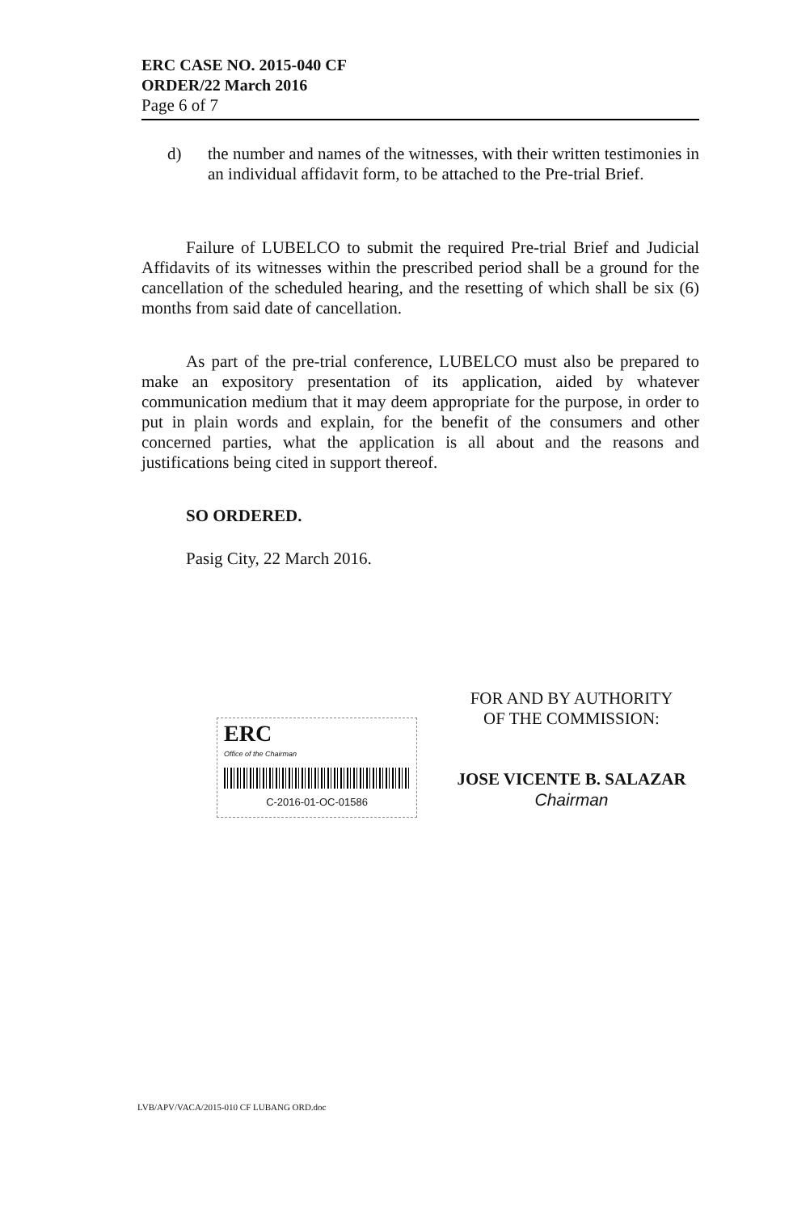ERC CASE NO. 2015-040 CF
ORDER/22 March 2016
Page 6 of 7
d) the number and names of the witnesses, with their written testimonies in an individual affidavit form, to be attached to the Pre-trial Brief.
Failure of LUBELCO to submit the required Pre-trial Brief and Judicial Affidavits of its witnesses within the prescribed period shall be a ground for the cancellation of the scheduled hearing, and the resetting of which shall be six (6) months from said date of cancellation.
As part of the pre-trial conference, LUBELCO must also be prepared to make an expository presentation of its application, aided by whatever communication medium that it may deem appropriate for the purpose, in order to put in plain words and explain, for the benefit of the consumers and other concerned parties, what the application is all about and the reasons and justifications being cited in support thereof.
SO ORDERED.
Pasig City, 22 March 2016.
ERC
Office of the Chairman
C-2016-01-OC-01586
FOR AND BY AUTHORITY
OF THE COMMISSION:
JOSE VICENTE B. SALAZAR
Chairman
LVB/APV/VACA/2015-010 CF LUBANG ORD.doc